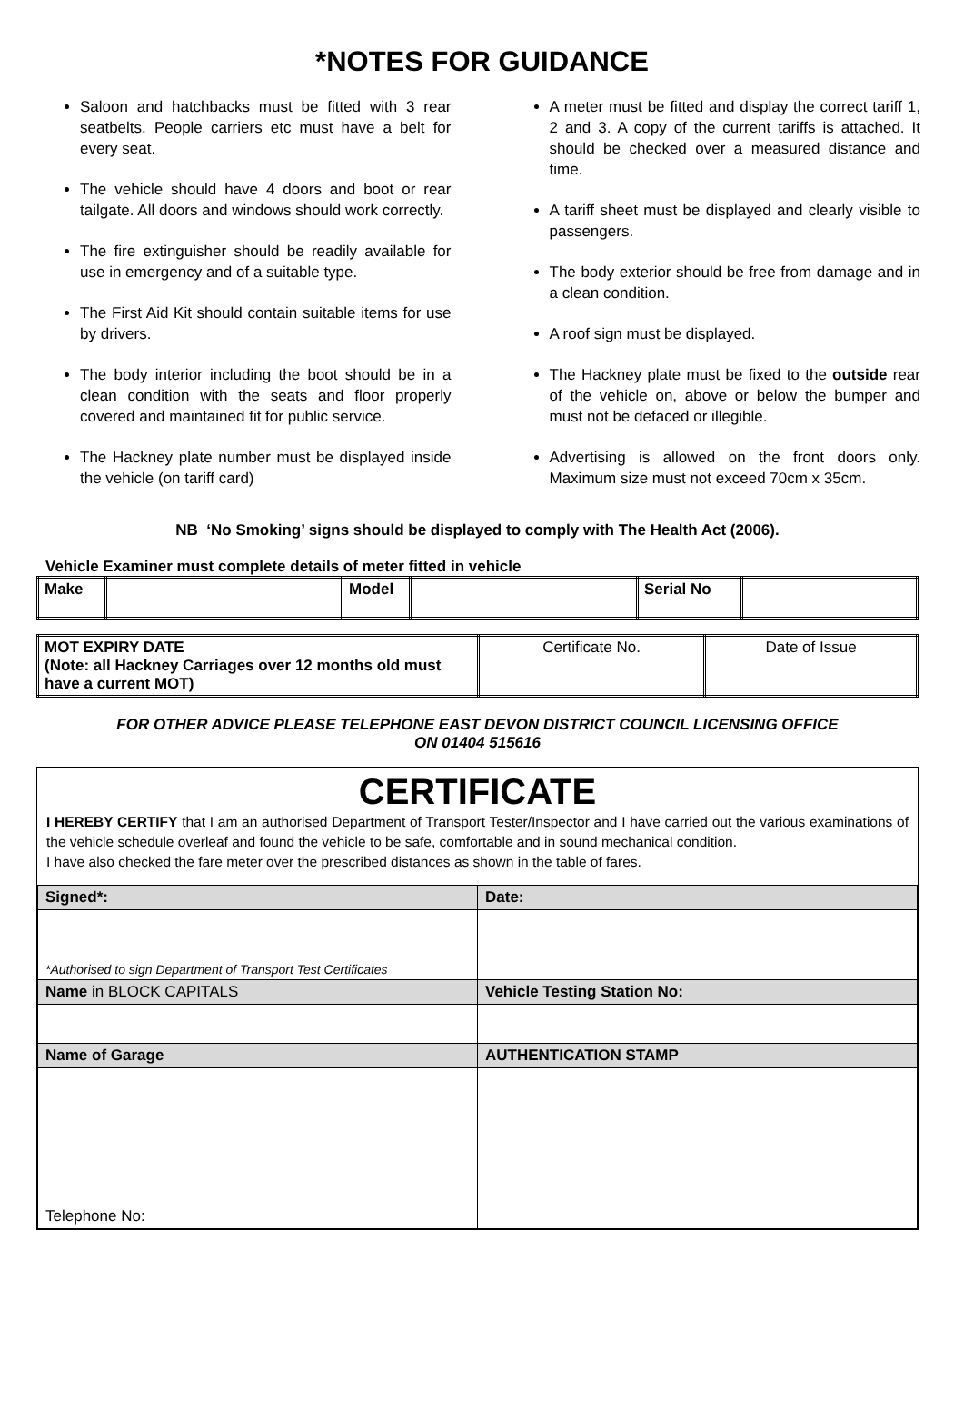*NOTES FOR GUIDANCE
Saloon and hatchbacks must be fitted with 3 rear seatbelts. People carriers etc must have a belt for every seat.
The vehicle should have 4 doors and boot or rear tailgate. All doors and windows should work correctly.
The fire extinguisher should be readily available for use in emergency and of a suitable type.
The First Aid Kit should contain suitable items for use by drivers.
The body interior including the boot should be in a clean condition with the seats and floor properly covered and maintained fit for public service.
The Hackney plate number must be displayed inside the vehicle (on tariff card)
A meter must be fitted and display the correct tariff 1, 2 and 3. A copy of the current tariffs is attached. It should be checked over a measured distance and time.
A tariff sheet must be displayed and clearly visible to passengers.
The body exterior should be free from damage and in a clean condition.
A roof sign must be displayed.
The Hackney plate must be fixed to the outside rear of the vehicle on, above or below the bumper and must not be defaced or illegible.
Advertising is allowed on the front doors only. Maximum size must not exceed 70cm x 35cm.
NB ‘No Smoking’ signs should be displayed to comply with The Health Act (2006).
Vehicle Examiner must complete details of meter fitted in vehicle
| Make | | Model | | Serial No | |
| MOT EXPIRY DATE (Note: all Hackney Carriages over 12 months old must have a current MOT) | Certificate No. | Date of Issue |
FOR OTHER ADVICE PLEASE TELEPHONE EAST DEVON DISTRICT COUNCIL LICENSING OFFICE
ON 01404 515616
CERTIFICATE
I HEREBY CERTIFY that I am an authorised Department of Transport Tester/Inspector and I have carried out the various examinations of the vehicle schedule overleaf and found the vehicle to be safe, comfortable and in sound mechanical condition.
I have also checked the fare meter over the prescribed distances as shown in the table of fares.
| Signed*: | Date: |
| *Authorised to sign Department of Transport Test Certificates | |
| Name in BLOCK CAPITALS | Vehicle Testing Station No: |
| Name of Garage | AUTHENTICATION STAMP |
| Telephone No: | |